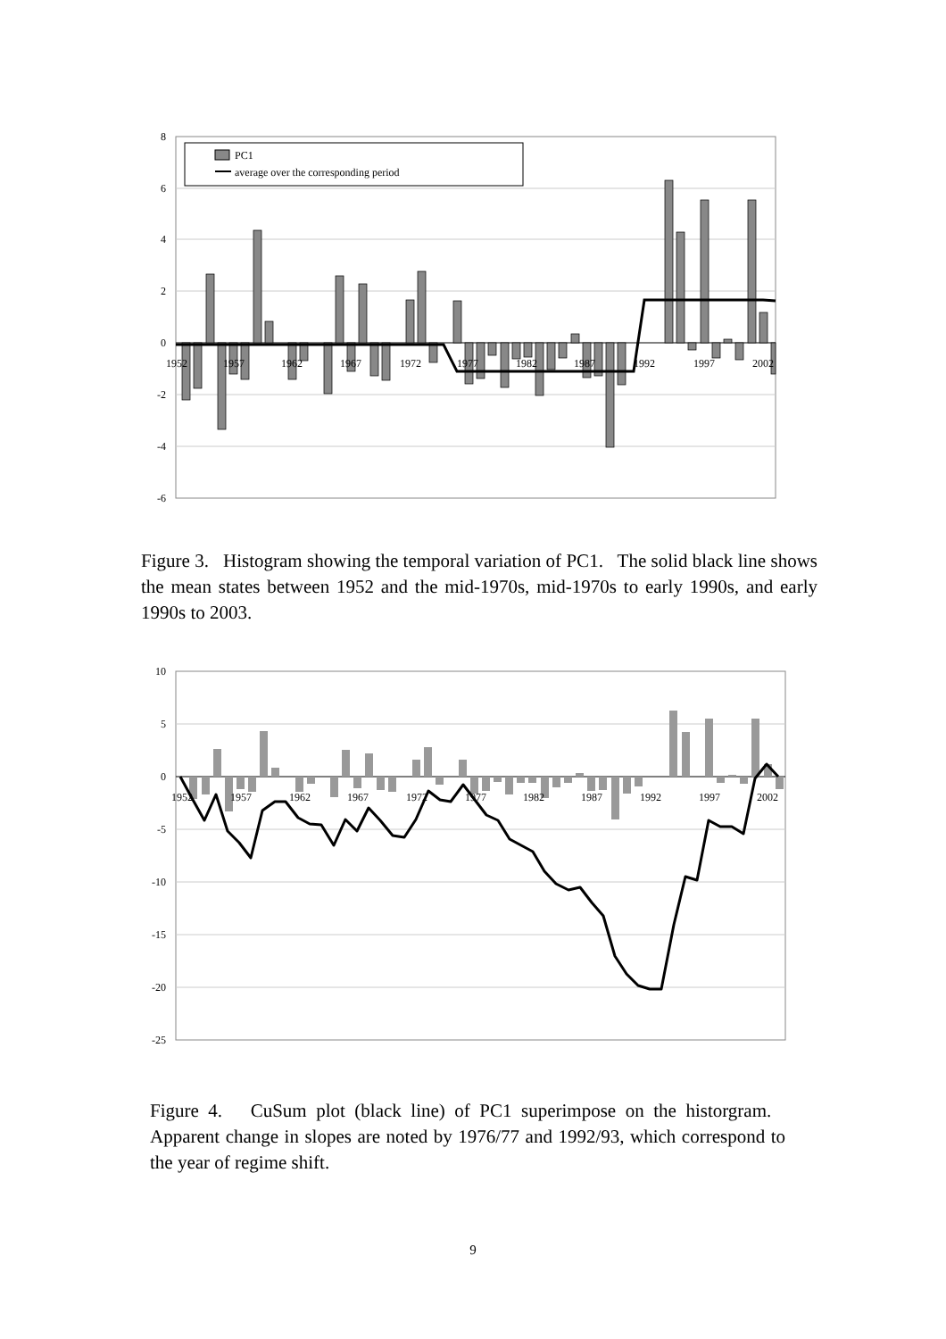8
6
4
2
0
-2
-4
-6
1952
1957
1962
1967
1972
1977
1982
1987
1992
1997
2002
PC1
average over the corresponding period
Figure 3. Histogram showing the temporal variation of PC1. The solid black line shows the mean states between 1952 and the mid-1970s, mid-1970s to early 1990s, and early 1990s to 2003.
10
5
0
-5
-10
-15
-20
-25
1952
1957
1962
1967
1972
1977
1982
1987
1992
1997
2002
Figure 4. CuSum plot (black line) of PC1 superimpose on the historgram. Apparent change in slopes are noted by 1976/77 and 1992/93, which correspond to the year of regime shift.
9